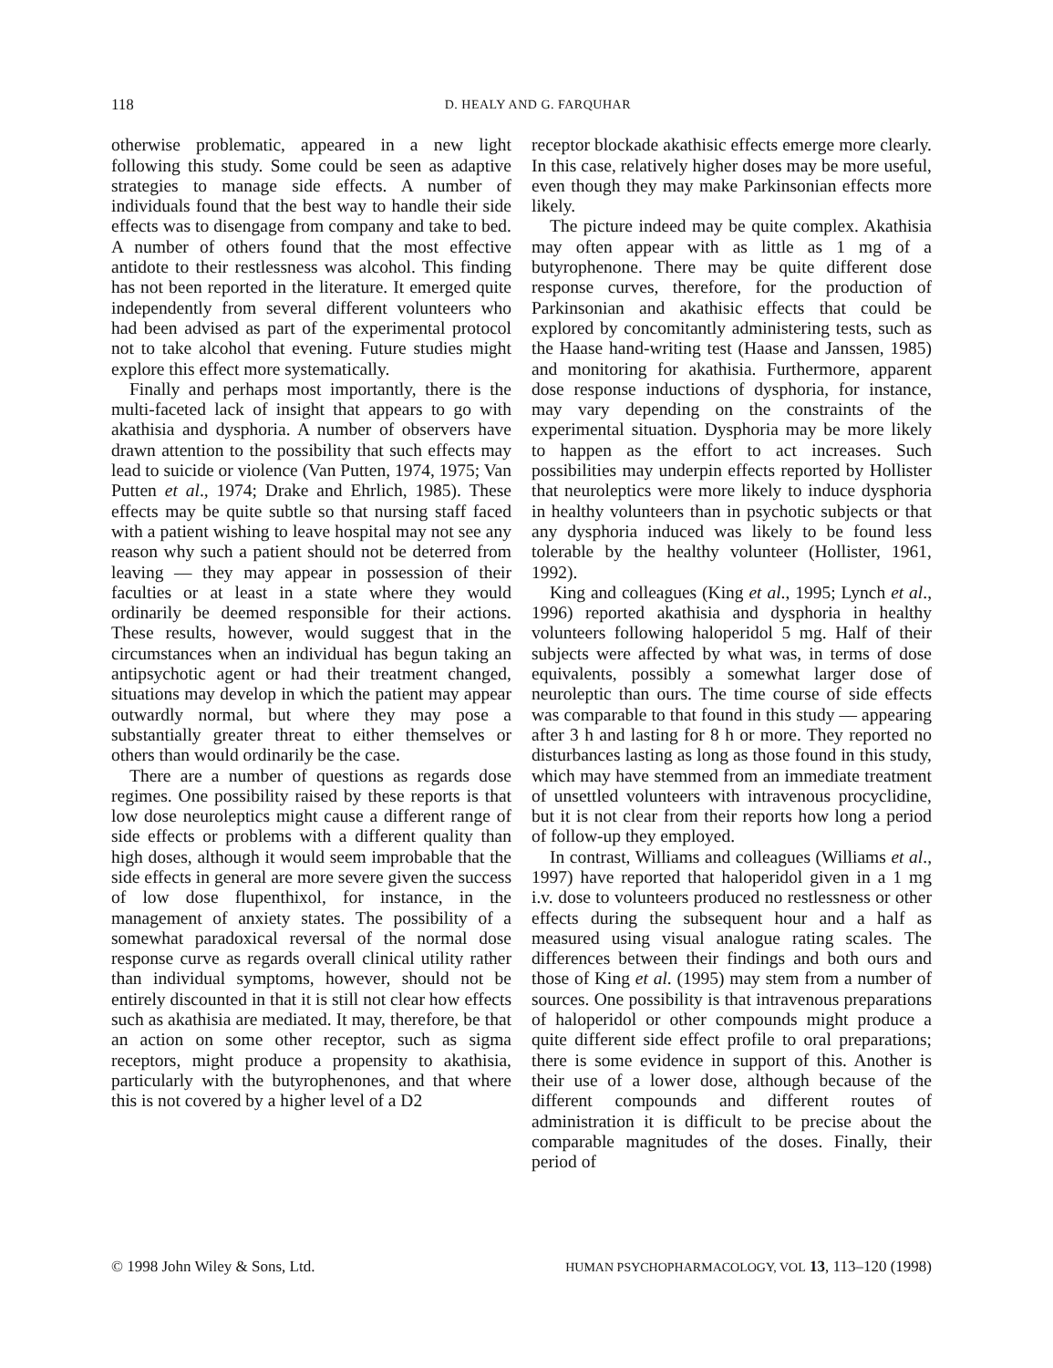118 D. HEALY AND G. FARQUHAR
otherwise problematic, appeared in a new light following this study. Some could be seen as adaptive strategies to manage side effects. A number of individuals found that the best way to handle their side effects was to disengage from company and take to bed. A number of others found that the most effective antidote to their restlessness was alcohol. This finding has not been reported in the literature. It emerged quite independently from several different volunteers who had been advised as part of the experimental protocol not to take alcohol that evening. Future studies might explore this effect more systematically.
Finally and perhaps most importantly, there is the multi-faceted lack of insight that appears to go with akathisia and dysphoria. A number of observers have drawn attention to the possibility that such effects may lead to suicide or violence (Van Putten, 1974, 1975; Van Putten et al., 1974; Drake and Ehrlich, 1985). These effects may be quite subtle so that nursing staff faced with a patient wishing to leave hospital may not see any reason why such a patient should not be deterred from leaving — they may appear in possession of their faculties or at least in a state where they would ordinarily be deemed responsible for their actions. These results, however, would suggest that in the circumstances when an individual has begun taking an antipsychotic agent or had their treatment changed, situations may develop in which the patient may appear outwardly normal, but where they may pose a substantially greater threat to either themselves or others than would ordinarily be the case.
There are a number of questions as regards dose regimes. One possibility raised by these reports is that low dose neuroleptics might cause a different range of side effects or problems with a different quality than high doses, although it would seem improbable that the side effects in general are more severe given the success of low dose flupenthixol, for instance, in the management of anxiety states. The possibility of a somewhat paradoxical reversal of the normal dose response curve as regards overall clinical utility rather than individual symptoms, however, should not be entirely discounted in that it is still not clear how effects such as akathisia are mediated. It may, therefore, be that an action on some other receptor, such as sigma receptors, might produce a propensity to akathisia, particularly with the butyrophenones, and that where this is not covered by a higher level of a D2
receptor blockade akathisic effects emerge more clearly. In this case, relatively higher doses may be more useful, even though they may make Parkinsonian effects more likely.
The picture indeed may be quite complex. Akathisia may often appear with as little as 1 mg of a butyrophenone. There may be quite different dose response curves, therefore, for the production of Parkinsonian and akathisic effects that could be explored by concomitantly administering tests, such as the Haase hand-writing test (Haase and Janssen, 1985) and monitoring for akathisia. Furthermore, apparent dose response inductions of dysphoria, for instance, may vary depending on the constraints of the experimental situation. Dysphoria may be more likely to happen as the effort to act increases. Such possibilities may underpin effects reported by Hollister that neuroleptics were more likely to induce dysphoria in healthy volunteers than in psychotic subjects or that any dysphoria induced was likely to be found less tolerable by the healthy volunteer (Hollister, 1961, 1992).
King and colleagues (King et al., 1995; Lynch et al., 1996) reported akathisia and dysphoria in healthy volunteers following haloperidol 5 mg. Half of their subjects were affected by what was, in terms of dose equivalents, possibly a somewhat larger dose of neuroleptic than ours. The time course of side effects was comparable to that found in this study — appearing after 3 h and lasting for 8 h or more. They reported no disturbances lasting as long as those found in this study, which may have stemmed from an immediate treatment of unsettled volunteers with intravenous procyclidine, but it is not clear from their reports how long a period of follow-up they employed.
In contrast, Williams and colleagues (Williams et al., 1997) have reported that haloperidol given in a 1 mg i.v. dose to volunteers produced no restlessness or other effects during the subsequent hour and a half as measured using visual analogue rating scales. The differences between their findings and both ours and those of King et al. (1995) may stem from a number of sources. One possibility is that intravenous preparations of haloperidol or other compounds might produce a quite different side effect profile to oral preparations; there is some evidence in support of this. Another is their use of a lower dose, although because of the different compounds and different routes of administration it is difficult to be precise about the comparable magnitudes of the doses. Finally, their period of
© 1998 John Wiley & Sons, Ltd. HUMAN PSYCHOPHARMACOLOGY, VOL 13, 113–120 (1998)